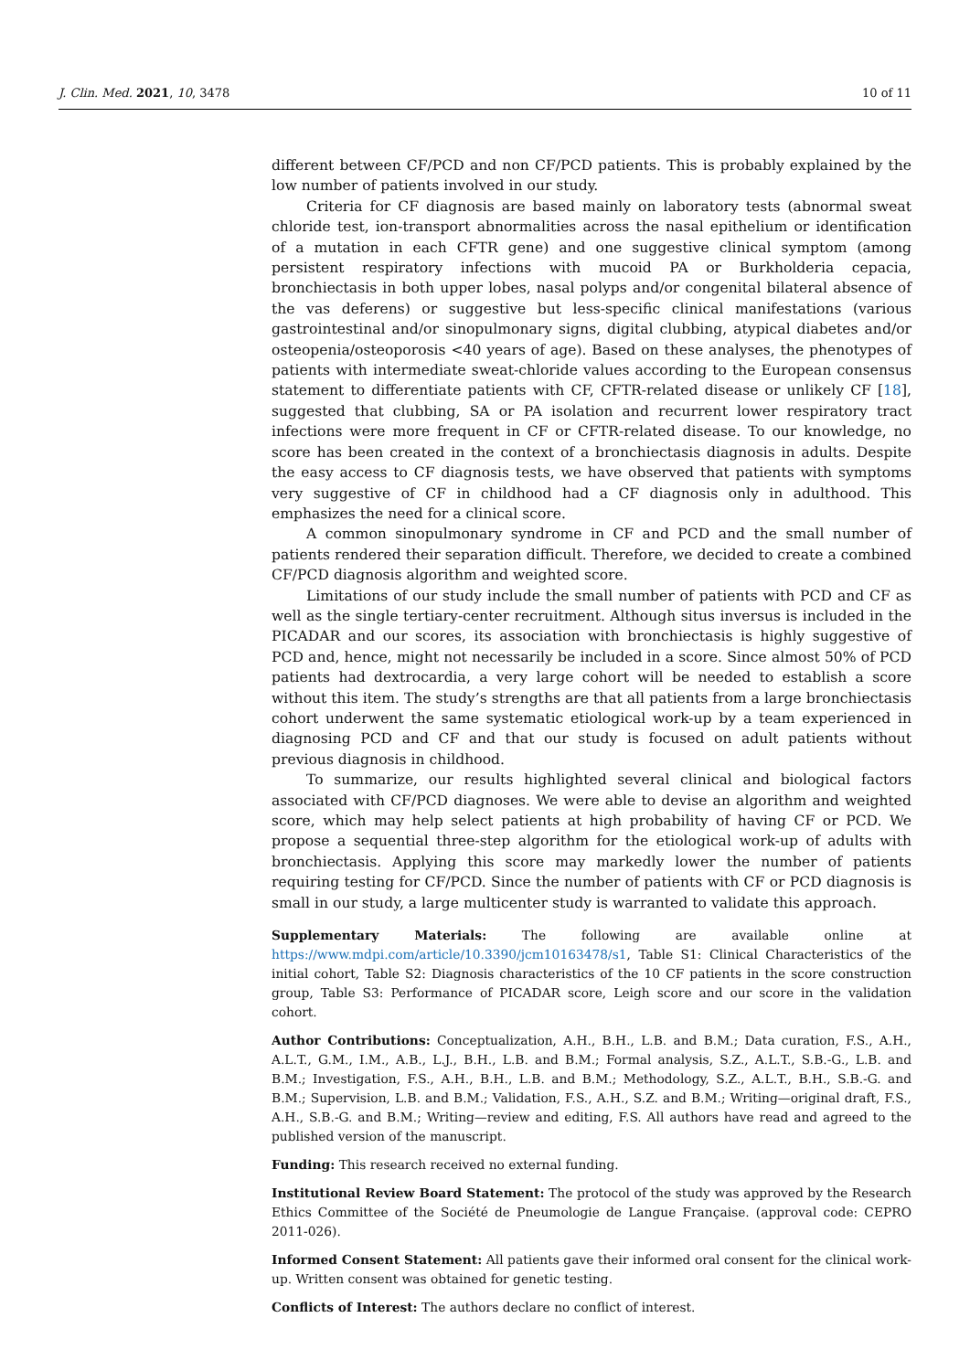J. Clin. Med. 2021, 10, 3478 10 of 11
different between CF/PCD and non CF/PCD patients. This is probably explained by the low number of patients involved in our study.
Criteria for CF diagnosis are based mainly on laboratory tests (abnormal sweat chloride test, ion-transport abnormalities across the nasal epithelium or identification of a mutation in each CFTR gene) and one suggestive clinical symptom (among persistent respiratory infections with mucoid PA or Burkholderia cepacia, bronchiectasis in both upper lobes, nasal polyps and/or congenital bilateral absence of the vas deferens) or suggestive but less-specific clinical manifestations (various gastrointestinal and/or sinopulmonary signs, digital clubbing, atypical diabetes and/or osteopenia/osteoporosis <40 years of age). Based on these analyses, the phenotypes of patients with intermediate sweat-chloride values according to the European consensus statement to differentiate patients with CF, CFTR-related disease or unlikely CF [18], suggested that clubbing, SA or PA isolation and recurrent lower respiratory tract infections were more frequent in CF or CFTR-related disease. To our knowledge, no score has been created in the context of a bronchiectasis diagnosis in adults. Despite the easy access to CF diagnosis tests, we have observed that patients with symptoms very suggestive of CF in childhood had a CF diagnosis only in adulthood. This emphasizes the need for a clinical score.
A common sinopulmonary syndrome in CF and PCD and the small number of patients rendered their separation difficult. Therefore, we decided to create a combined CF/PCD diagnosis algorithm and weighted score.
Limitations of our study include the small number of patients with PCD and CF as well as the single tertiary-center recruitment. Although situs inversus is included in the PICADAR and our scores, its association with bronchiectasis is highly suggestive of PCD and, hence, might not necessarily be included in a score. Since almost 50% of PCD patients had dextrocardia, a very large cohort will be needed to establish a score without this item. The study’s strengths are that all patients from a large bronchiectasis cohort underwent the same systematic etiological work-up by a team experienced in diagnosing PCD and CF and that our study is focused on adult patients without previous diagnosis in childhood.
To summarize, our results highlighted several clinical and biological factors associated with CF/PCD diagnoses. We were able to devise an algorithm and weighted score, which may help select patients at high probability of having CF or PCD. We propose a sequential three-step algorithm for the etiological work-up of adults with bronchiectasis. Applying this score may markedly lower the number of patients requiring testing for CF/PCD. Since the number of patients with CF or PCD diagnosis is small in our study, a large multicenter study is warranted to validate this approach.
Supplementary Materials: The following are available online at https://www.mdpi.com/article/10.3390/jcm10163478/s1, Table S1: Clinical Characteristics of the initial cohort, Table S2: Diagnosis characteristics of the 10 CF patients in the score construction group, Table S3: Performance of PICADAR score, Leigh score and our score in the validation cohort.
Author Contributions: Conceptualization, A.H., B.H., L.B. and B.M.; Data curation, F.S., A.H., A.L.T., G.M., I.M., A.B., L.J., B.H., L.B. and B.M.; Formal analysis, S.Z., A.L.T., S.B.-G., L.B. and B.M.; Investigation, F.S., A.H., B.H., L.B. and B.M.; Methodology, S.Z., A.L.T., B.H., S.B.-G. and B.M.; Supervision, L.B. and B.M.; Validation, F.S., A.H., S.Z. and B.M.; Writing—original draft, F.S., A.H., S.B.-G. and B.M.; Writing—review and editing, F.S. All authors have read and agreed to the published version of the manuscript.
Funding: This research received no external funding.
Institutional Review Board Statement: The protocol of the study was approved by the Research Ethics Committee of the Société de Pneumologie de Langue Française. (approval code: CEPRO 2011-026).
Informed Consent Statement: All patients gave their informed oral consent for the clinical work-up. Written consent was obtained for genetic testing.
Conflicts of Interest: The authors declare no conflict of interest.